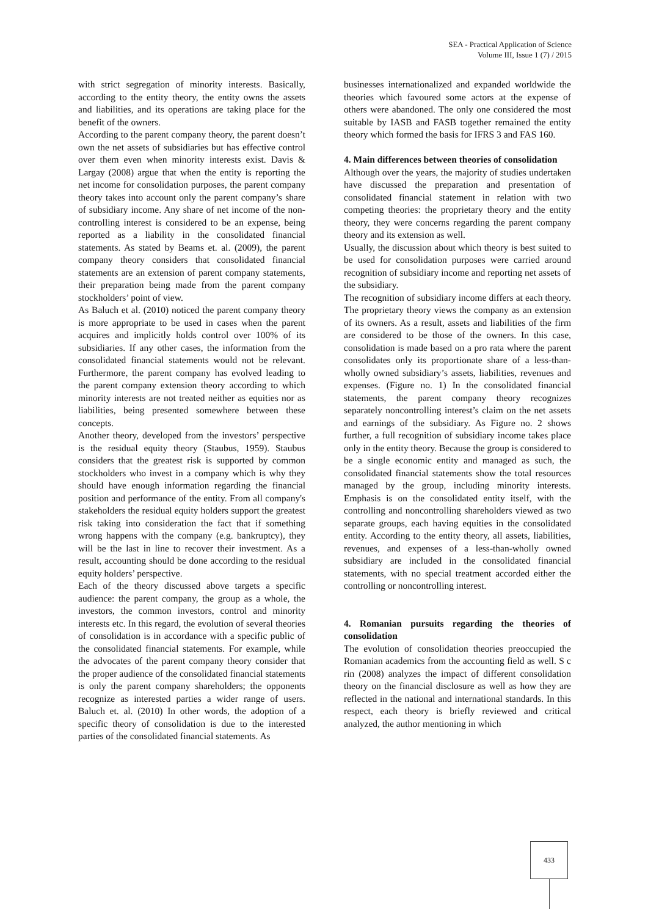SEA - Practical Application of Science
Volume III, Issue 1 (7) / 2015
with strict segregation of minority interests. Basically, according to the entity theory, the entity owns the assets and liabilities, and its operations are taking place for the benefit of the owners.
According to the parent company theory, the parent doesn’t own the net assets of subsidiaries but has effective control over them even when minority interests exist. Davis & Largay (2008) argue that when the entity is reporting the net income for consolidation purposes, the parent company theory takes into account only the parent company’s share of subsidiary income. Any share of net income of the non-controlling interest is considered to be an expense, being reported as a liability in the consolidated financial statements. As stated by Beams et. al. (2009), the parent company theory considers that consolidated financial statements are an extension of parent company statements, their preparation being made from the parent company stockholders’ point of view.
As Baluch et al. (2010) noticed the parent company theory is more appropriate to be used in cases when the parent acquires and implicitly holds control over 100% of its subsidiaries. If any other cases, the information from the consolidated financial statements would not be relevant. Furthermore, the parent company has evolved leading to the parent company extension theory according to which minority interests are not treated neither as equities nor as liabilities, being presented somewhere between these concepts.
Another theory, developed from the investors’ perspective is the residual equity theory (Staubus, 1959). Staubus considers that the greatest risk is supported by common stockholders who invest in a company which is why they should have enough information regarding the financial position and performance of the entity. From all company's stakeholders the residual equity holders support the greatest risk taking into consideration the fact that if something wrong happens with the company (e.g. bankruptcy), they will be the last in line to recover their investment. As a result, accounting should be done according to the residual equity holders’ perspective.
Each of the theory discussed above targets a specific audience: the parent company, the group as a whole, the investors, the common investors, control and minority interests etc. In this regard, the evolution of several theories of consolidation is in accordance with a specific public of the consolidated financial statements. For example, while the advocates of the parent company theory consider that the proper audience of the consolidated financial statements is only the parent company shareholders; the opponents recognize as interested parties a wider range of users. Baluch et. al. (2010) In other words, the adoption of a specific theory of consolidation is due to the interested parties of the consolidated financial statements. As
businesses internationalized and expanded worldwide the theories which favoured some actors at the expense of others were abandoned. The only one considered the most suitable by IASB and FASB together remained the entity theory which formed the basis for IFRS 3 and FAS 160.
4. Main differences between theories of consolidation
Although over the years, the majority of studies undertaken have discussed the preparation and presentation of consolidated financial statement in relation with two competing theories: the proprietary theory and the entity theory, they were concerns regarding the parent company theory and its extension as well.
Usually, the discussion about which theory is best suited to be used for consolidation purposes were carried around recognition of subsidiary income and reporting net assets of the subsidiary.
The recognition of subsidiary income differs at each theory. The proprietary theory views the company as an extension of its owners. As a result, assets and liabilities of the firm are considered to be those of the owners. In this case, consolidation is made based on a pro rata where the parent consolidates only its proportionate share of a less-than-wholly owned subsidiary’s assets, liabilities, revenues and expenses. (Figure no. 1) In the consolidated financial statements, the parent company theory recognizes separately noncontrolling interest’s claim on the net assets and earnings of the subsidiary. As Figure no. 2 shows further, a full recognition of subsidiary income takes place only in the entity theory. Because the group is considered to be a single economic entity and managed as such, the consolidated financial statements show the total resources managed by the group, including minority interests. Emphasis is on the consolidated entity itself, with the controlling and noncontrolling shareholders viewed as two separate groups, each having equities in the consolidated entity. According to the entity theory, all assets, liabilities, revenues, and expenses of a less-than-wholly owned subsidiary are included in the consolidated financial statements, with no special treatment accorded either the controlling or noncontrolling interest.
4. Romanian pursuits regarding the theories of consolidation
The evolution of consolidation theories preoccupied the Romanian academics from the accounting field as well. S c rin (2008) analyzes the impact of different consolidation theory on the financial disclosure as well as how they are reflected in the national and international standards. In this respect, each theory is briefly reviewed and critical analyzed, the author mentioning in which
433